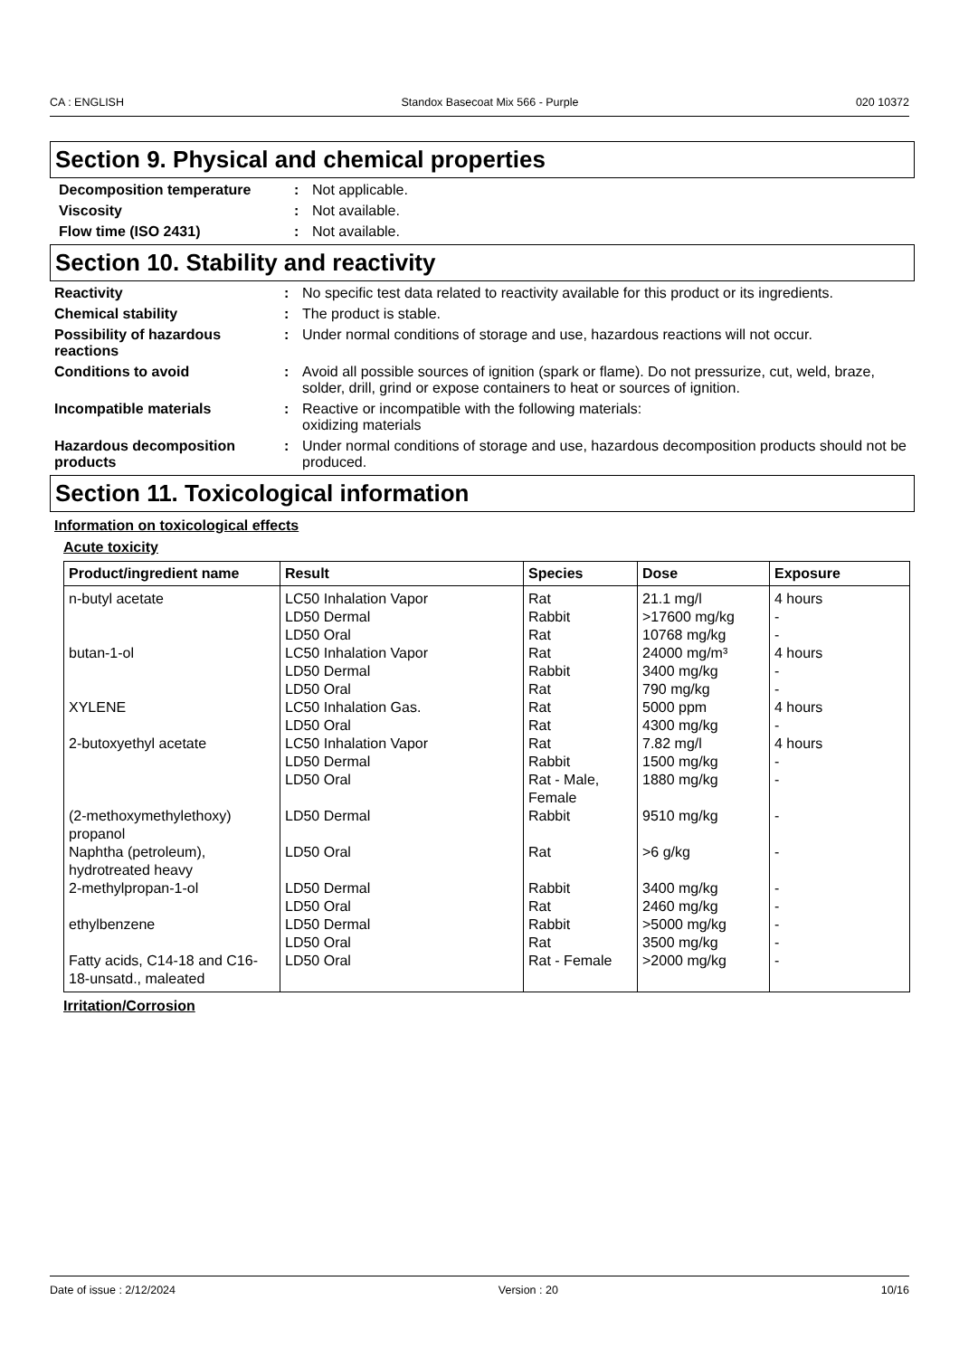CA : ENGLISH Standox Basecoat Mix 566 - Purple 020 10372
Section 9. Physical and chemical properties
Decomposition temperature : Not applicable.
Viscosity : Not available.
Flow time (ISO 2431) : Not available.
Section 10. Stability and reactivity
Reactivity : No specific test data related to reactivity available for this product or its ingredients.
Chemical stability : The product is stable.
Possibility of hazardous reactions
: Under normal conditions of storage and use, hazardous reactions will not occur.
Conditions to avoid : Avoid all possible sources of ignition (spark or flame). Do not pressurize, cut, weld, braze, solder, drill, grind or expose containers to heat or sources of ignition.
Incompatible materials : Reactive or incompatible with the following materials:
oxidizing materials
Hazardous decomposition products
: Under normal conditions of storage and use, hazardous decomposition products should not be produced.
Section 11. Toxicological information
Information on toxicological effects
Acute toxicity
| Product/ingredient name | Result | Species | Dose | Exposure |
| --- | --- | --- | --- | --- |
| n-butyl acetate butan-1-ol XYLENE 2-butoxyethyl acetate (2-methoxymethylethoxy) propanol Naphtha (petroleum), hydrotreated heavy 2-methylpropan-1-ol ethylbenzene Fatty acids, C14-18 and C16-18-unsatd., maleated | LC50 Inhalation Vapor LD50 Dermal LD50 Oral LC50 Inhalation Vapor LD50 Dermal LD50 Oral LC50 Inhalation Gas. LD50 Oral LC50 Inhalation Vapor LD50 Dermal LD50 Oral LD50 Dermal LD50 Oral LD50 Dermal LD50 Oral LD50 Dermal LD50 Oral LD50 Oral | Rat Rabbit Rat Rat Rabbit Rat Rat Rat Rat Rabbit Rat - Male, Female Rabbit Rat Rabbit Rat Rabbit Rat Rat - Female | 21.1 mg/l >17600 mg/kg 10768 mg/kg 24000 mg/m³ 3400 mg/kg 790 mg/kg 5000 ppm 4300 mg/kg 7.82 mg/l 1500 mg/kg 1880 mg/kg 9510 mg/kg >6 g/kg 3400 mg/kg 2460 mg/kg >5000 mg/kg 3500 mg/kg >2000 mg/kg | 4 hours - - 4 hours - - 4 hours - 4 hours - - - - - - - - - |
Irritation/Corrosion
Date of issue : 2/12/2024 Version : 20 10/16